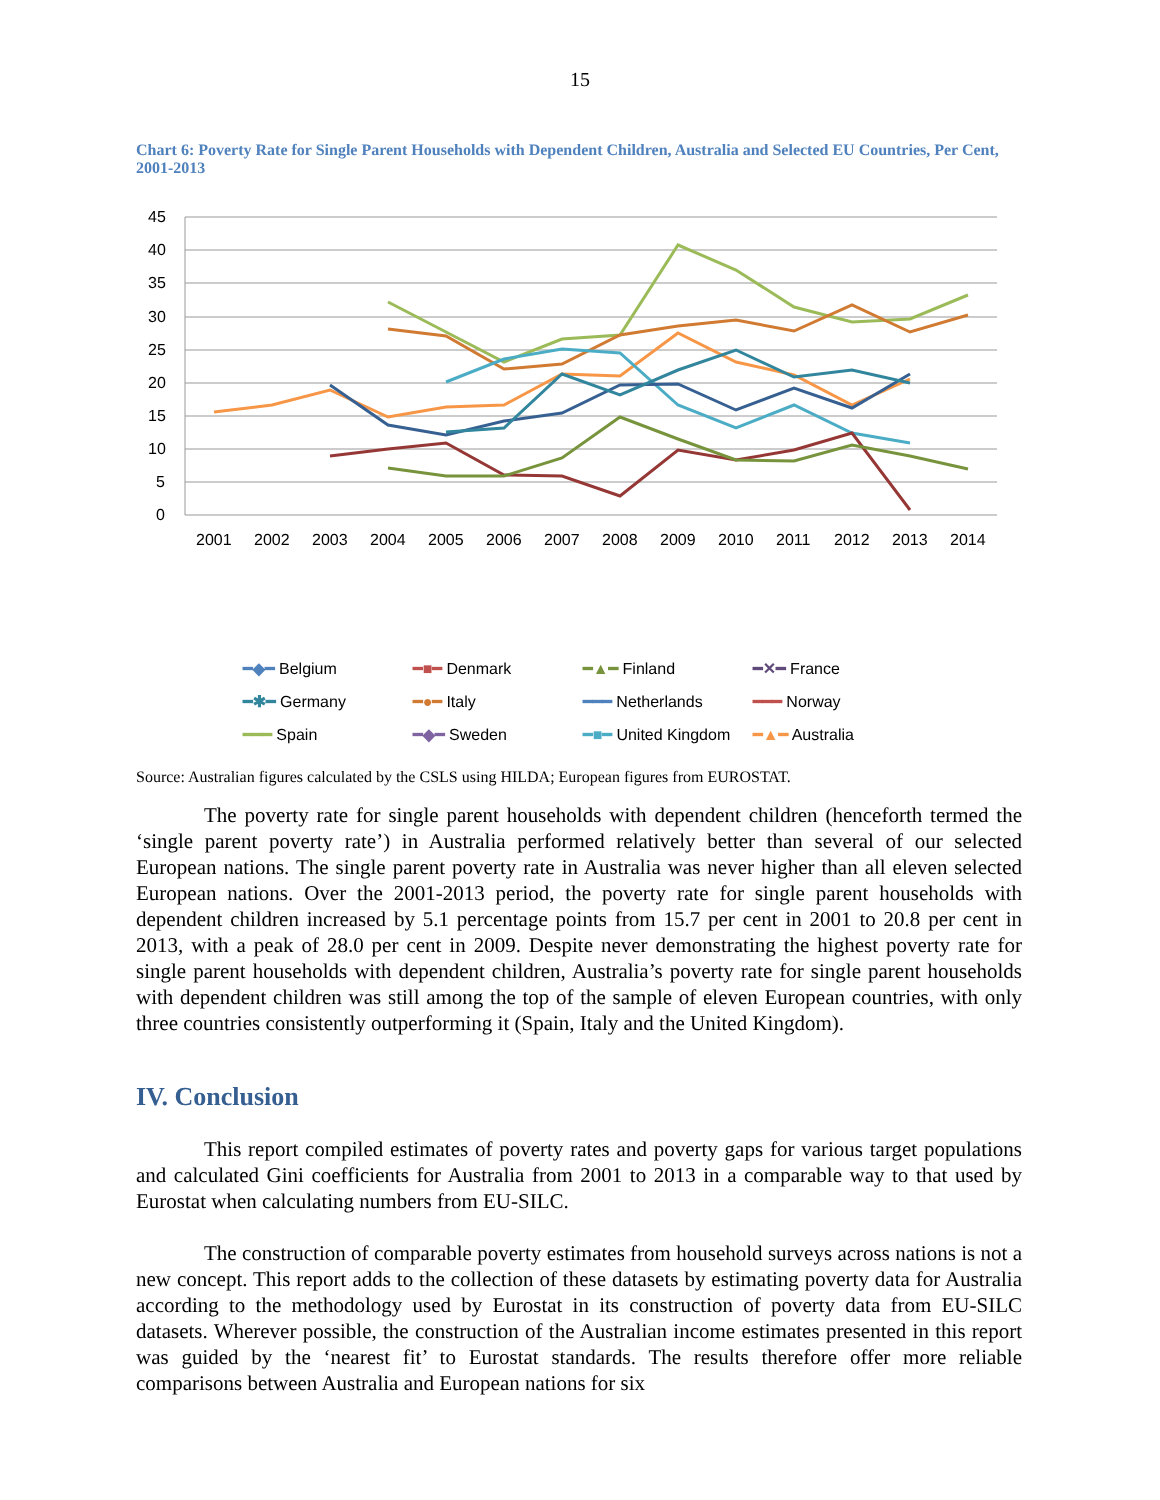15
Chart 6: Poverty Rate for Single Parent Households with Dependent Children, Australia and Selected EU Countries, Per Cent, 2001-2013
45
40
35
30
25
20
15
10
5
0
2001
2002
2003
2004
2005
2006
2007
2008
2009
2010
2011
2012
2013
2014
━◆━ Belgium ━■━ Denmark ━▲━ Finland ━✕━ France ━✱━ Germany ━●━ Italy ━━━ Netherlands ━━━ Norway ━━━ Spain ━◆━ Sweden ━■━ United Kingdom ━▲━ Australia
Source: Australian figures calculated by the CSLS using HILDA; European figures from EUROSTAT.
The poverty rate for single parent households with dependent children (henceforth termed the ‘single parent poverty rate’) in Australia performed relatively better than several of our selected European nations. The single parent poverty rate in Australia was never higher than all eleven selected European nations. Over the 2001-2013 period, the poverty rate for single parent households with dependent children increased by 5.1 percentage points from 15.7 per cent in 2001 to 20.8 per cent in 2013, with a peak of 28.0 per cent in 2009. Despite never demonstrating the highest poverty rate for single parent households with dependent children, Australia’s poverty rate for single parent households with dependent children was still among the top of the sample of eleven European countries, with only three countries consistently outperforming it (Spain, Italy and the United Kingdom).
IV. Conclusion
This report compiled estimates of poverty rates and poverty gaps for various target populations and calculated Gini coefficients for Australia from 2001 to 2013 in a comparable way to that used by Eurostat when calculating numbers from EU-SILC.
The construction of comparable poverty estimates from household surveys across nations is not a new concept. This report adds to the collection of these datasets by estimating poverty data for Australia according to the methodology used by Eurostat in its construction of poverty data from EU-SILC datasets. Wherever possible, the construction of the Australian income estimates presented in this report was guided by the ‘nearest fit’ to Eurostat standards. The results therefore offer more reliable comparisons between Australia and European nations for six